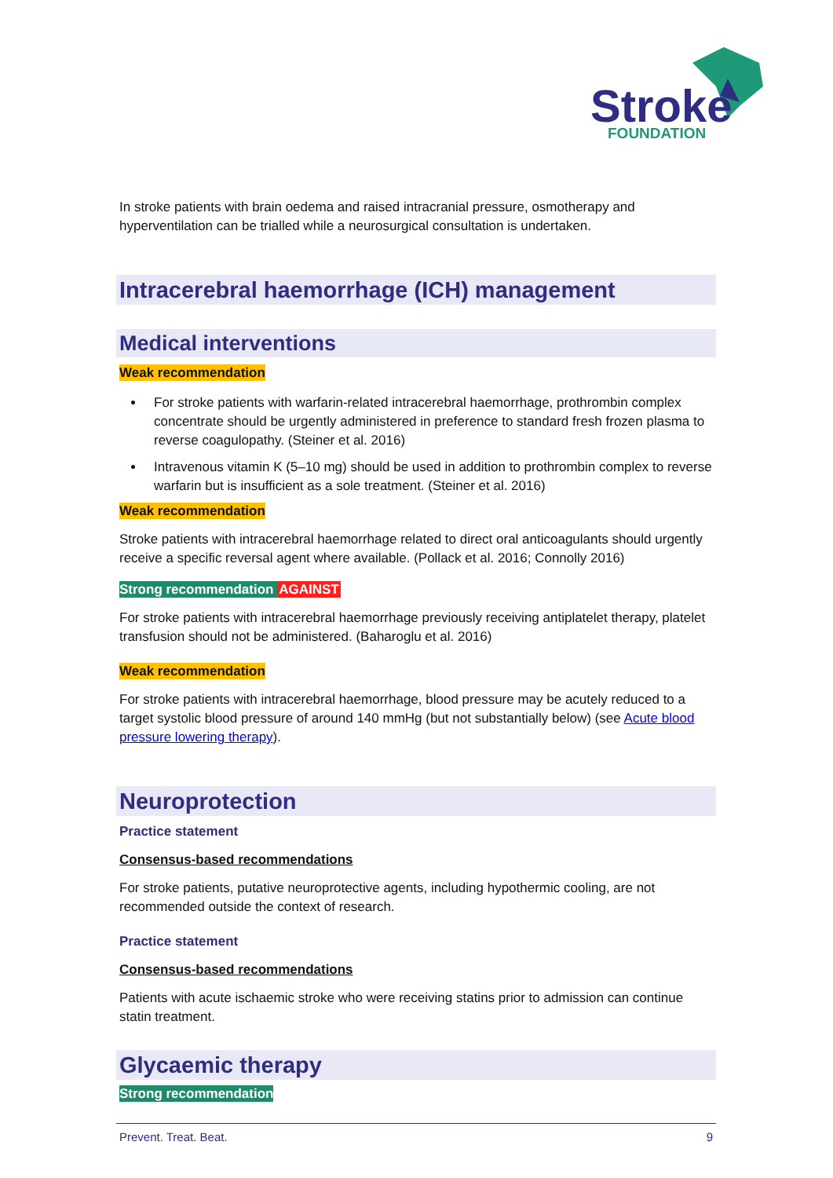Stroke
FOUNDATION
In stroke patients with brain oedema and raised intracranial pressure, osmotherapy and hyperventilation can be trialled while a neurosurgical consultation is undertaken.
Intracerebral haemorrhage (ICH) management
Medical interventions
Weak recommendation
For stroke patients with warfarin-related intracerebral haemorrhage, prothrombin complex concentrate should be urgently administered in preference to standard fresh frozen plasma to reverse coagulopathy. (Steiner et al. 2016)
Intravenous vitamin K (5–10 mg) should be used in addition to prothrombin complex to reverse warfarin but is insufficient as a sole treatment. (Steiner et al. 2016)
Weak recommendation
Stroke patients with intracerebral haemorrhage related to direct oral anticoagulants should urgently receive a specific reversal agent where available. (Pollack et al. 2016; Connolly 2016)
Strong recommendation AGAINST
For stroke patients with intracerebral haemorrhage previously receiving antiplatelet therapy, platelet transfusion should not be administered. (Baharoglu et al. 2016)
Weak recommendation
For stroke patients with intracerebral haemorrhage, blood pressure may be acutely reduced to a target systolic blood pressure of around 140 mmHg (but not substantially below) (see Acute blood pressure lowering therapy).
Neuroprotection
Practice statement
Consensus-based recommendations
For stroke patients, putative neuroprotective agents, including hypothermic cooling, are not recommended outside the context of research.
Practice statement
Consensus-based recommendations
Patients with acute ischaemic stroke who were receiving statins prior to admission can continue statin treatment.
Glycaemic therapy
Strong recommendation
Prevent. Treat. Beat. 9